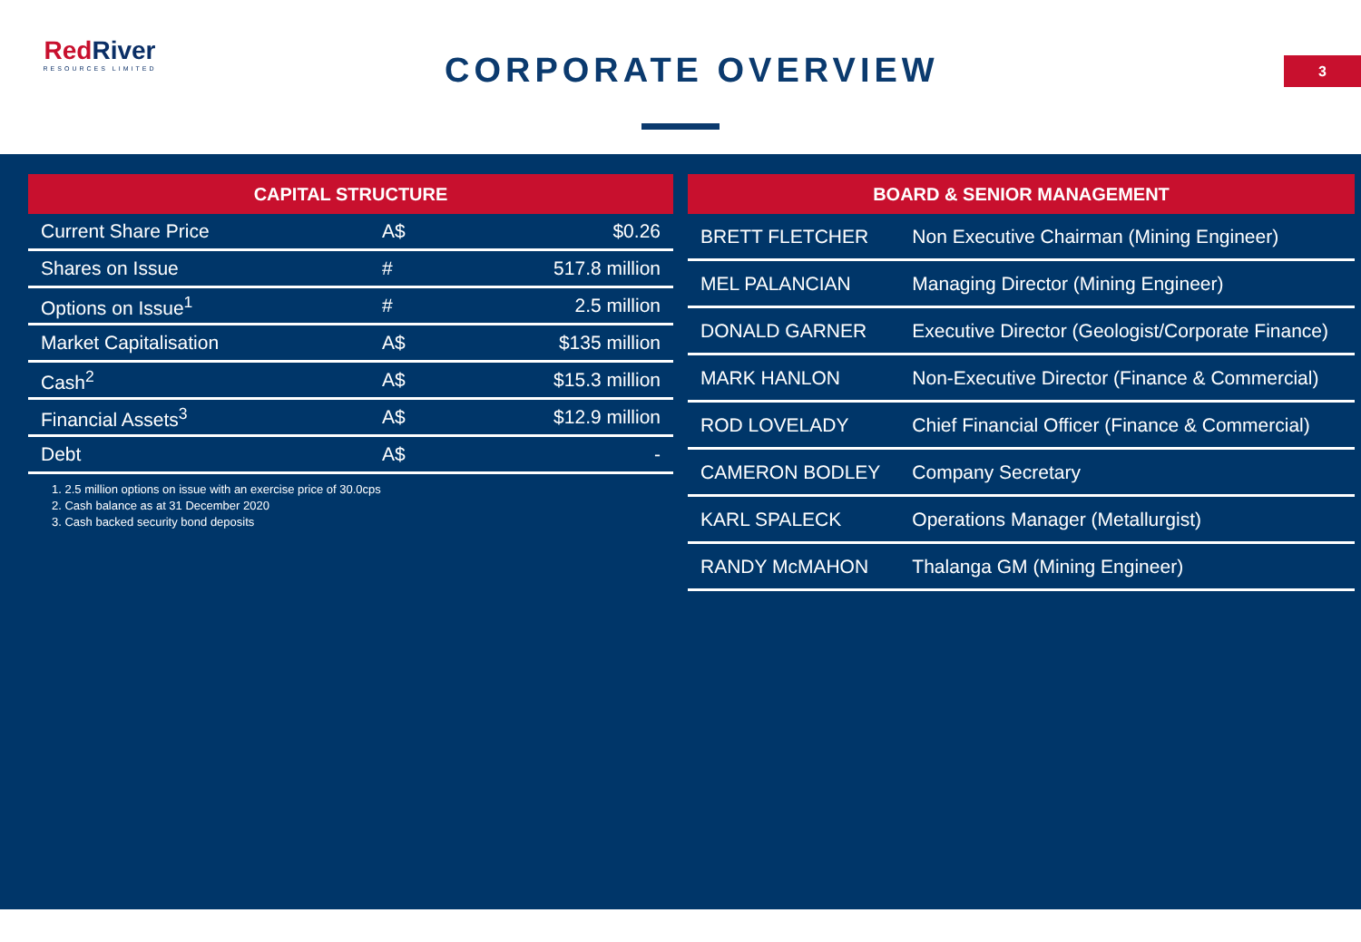RedRiver
RESOURCES LIMITED
CORPORATE OVERVIEW 3
| CAPITAL STRUCTURE | | |
| --- | --- | --- |
| Current Share Price | A$ | $0.26 |
| Shares on Issue | # | 517.8 million |
| Options on Issue<sup>1</sup> | # | 2.5 million |
| Market Capitalisation | A$ | $135 million |
| Cash<sup>2</sup> | A$ | $15.3 million |
| Financial Assets<sup>3</sup> | A$ | $12.9 million |
| Debt | A$ | - |
1. 2.5 million options on issue with an exercise price of 30.0cps
2. Cash balance as at 31 December 2020
3. Cash backed security bond deposits
| BOARD & SENIOR MANAGEMENT | |
| --- | --- |
| BRETT FLETCHER | Non Executive Chairman (Mining Engineer) |
| MEL PALANCIAN | Managing Director (Mining Engineer) |
| DONALD GARNER | Executive Director (Geologist/Corporate Finance) |
| MARK HANLON | Non-Executive Director (Finance & Commercial) |
| ROD LOVELADY | Chief Financial Officer (Finance & Commercial) |
| CAMERON BODLEY | Company Secretary |
| KARL SPALECK | Operations Manager (Metallurgist) |
| RANDY McMAHON | Thalanga GM (Mining Engineer) |